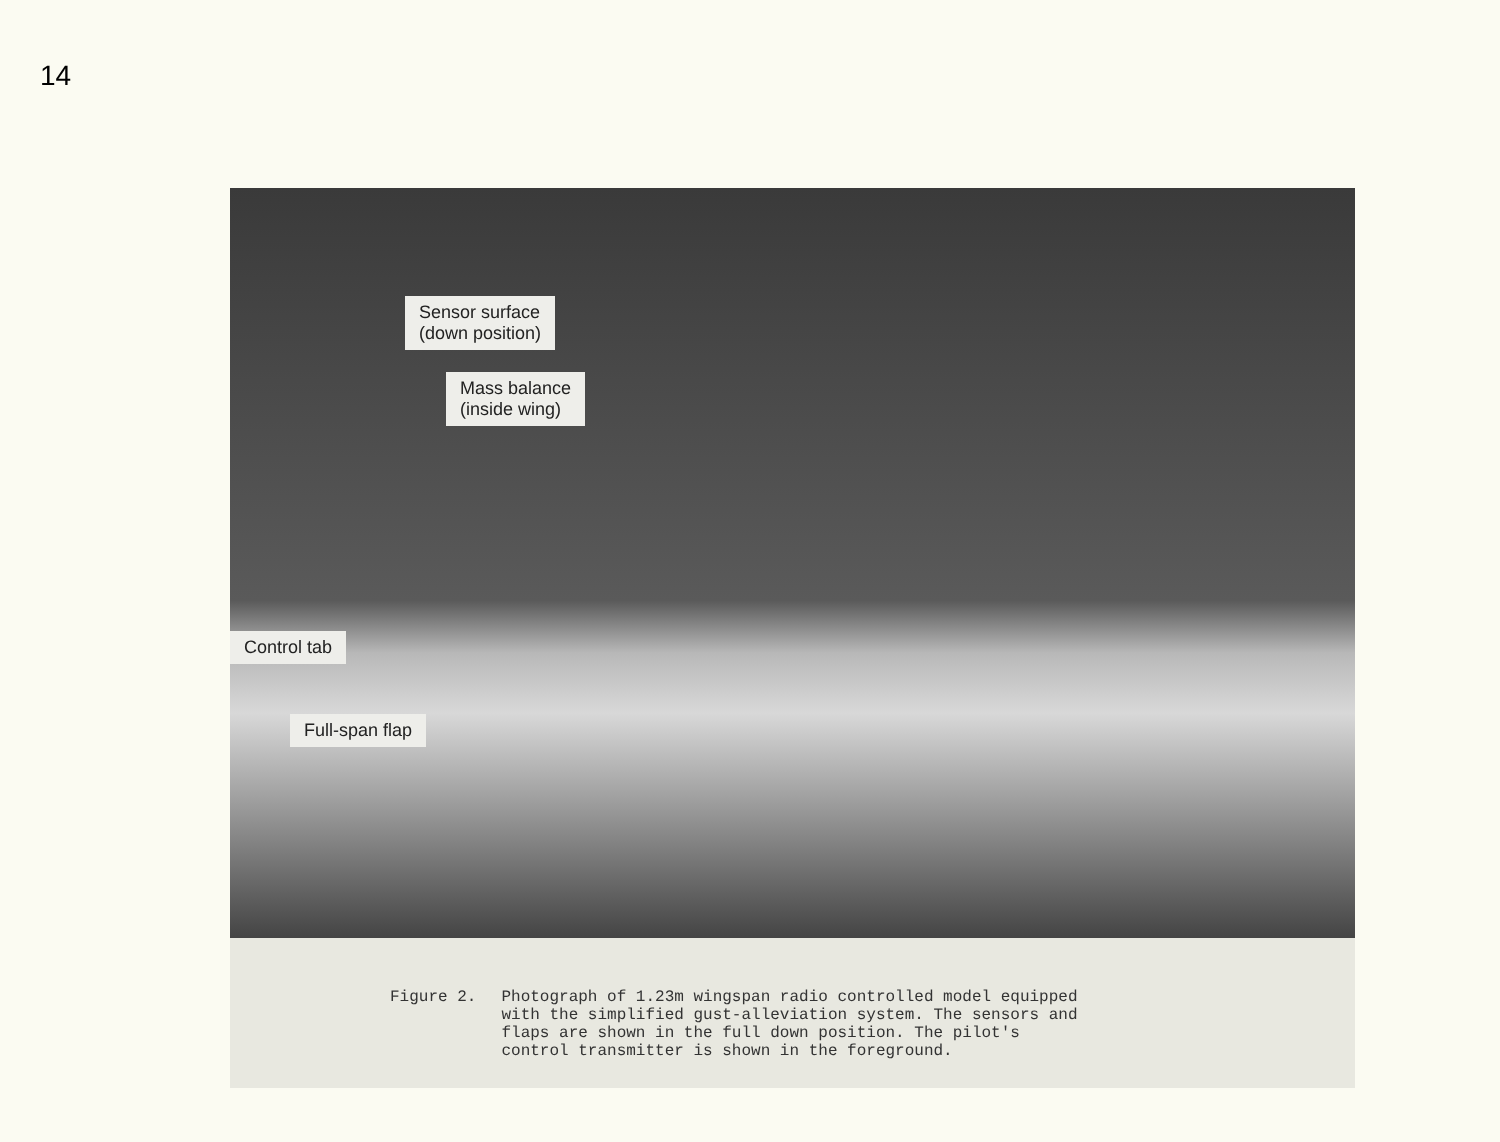14
Sensor surface
(down position)
Mass balance
(inside wing)
Control tab
Full-span flap
Figure 2. Photograph of 1.23m wingspan radio controlled model equipped
with the simplified gust-alleviation system. The sensors and
flaps are shown in the full down position. The pilot's
control transmitter is shown in the foreground.